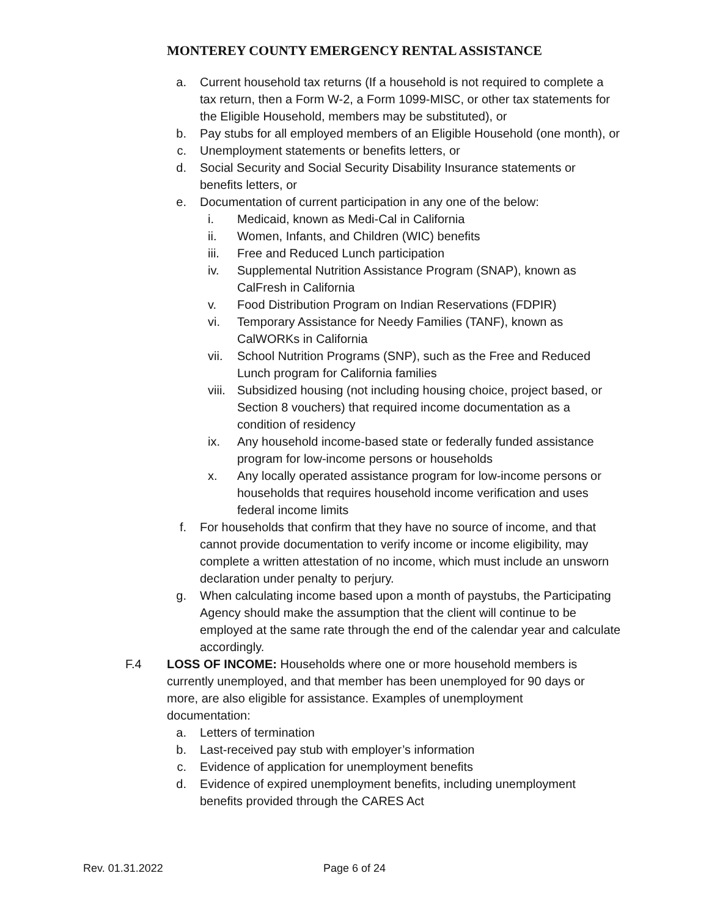MONTEREY COUNTY EMERGENCY RENTAL ASSISTANCE
a. Current household tax returns (If a household is not required to complete a tax return, then a Form W-2, a Form 1099-MISC, or other tax statements for the Eligible Household, members may be substituted), or
b. Pay stubs for all employed members of an Eligible Household (one month), or
c. Unemployment statements or benefits letters, or
d. Social Security and Social Security Disability Insurance statements or benefits letters, or
e. Documentation of current participation in any one of the below:
i. Medicaid, known as Medi-Cal in California
ii. Women, Infants, and Children (WIC) benefits
iii. Free and Reduced Lunch participation
iv. Supplemental Nutrition Assistance Program (SNAP), known as CalFresh in California
v. Food Distribution Program on Indian Reservations (FDPIR)
vi. Temporary Assistance for Needy Families (TANF), known as CalWORKs in California
vii. School Nutrition Programs (SNP), such as the Free and Reduced Lunch program for California families
viii. Subsidized housing (not including housing choice, project based, or Section 8 vouchers) that required income documentation as a condition of residency
ix. Any household income-based state or federally funded assistance program for low-income persons or households
x. Any locally operated assistance program for low-income persons or households that requires household income verification and uses federal income limits
f. For households that confirm that they have no source of income, and that cannot provide documentation to verify income or income eligibility, may complete a written attestation of no income, which must include an unsworn declaration under penalty to perjury.
g. When calculating income based upon a month of paystubs, the Participating Agency should make the assumption that the client will continue to be employed at the same rate through the end of the calendar year and calculate accordingly.
F.4 LOSS OF INCOME: Households where one or more household members is currently unemployed, and that member has been unemployed for 90 days or more, are also eligible for assistance. Examples of unemployment documentation:
a. Letters of termination
b. Last-received pay stub with employer’s information
c. Evidence of application for unemployment benefits
d. Evidence of expired unemployment benefits, including unemployment benefits provided through the CARES Act
Rev. 01.31.2022 Page 6 of 24